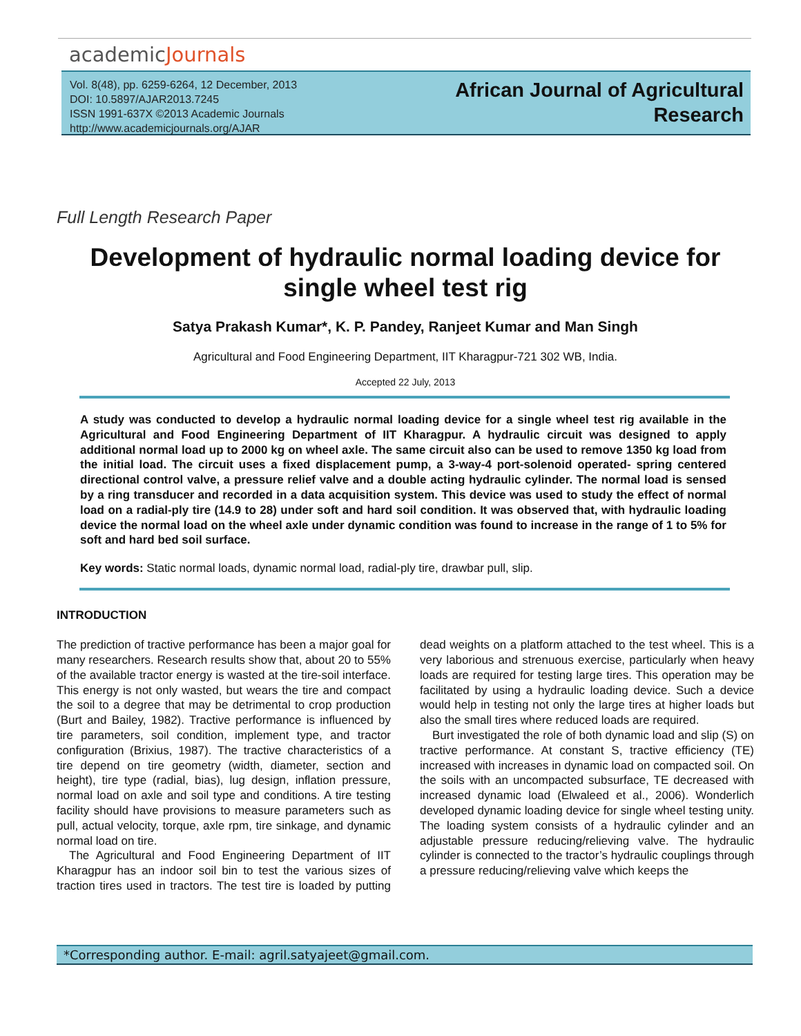academicJournals
Vol. 8(48), pp. 6259-6264, 12 December, 2013
DOI: 10.5897/AJAR2013.7245
ISSN 1991-637X ©2013 Academic Journals
http://www.academicjournals.org/AJAR
African Journal of Agricultural
Research
Full Length Research Paper
Development of hydraulic normal loading device for single wheel test rig
Satya Prakash Kumar*, K. P. Pandey, Ranjeet Kumar and Man Singh
Agricultural and Food Engineering Department, IIT Kharagpur-721 302 WB, India.
Accepted 22 July, 2013
A study was conducted to develop a hydraulic normal loading device for a single wheel test rig available in the Agricultural and Food Engineering Department of IIT Kharagpur. A hydraulic circuit was designed to apply additional normal load up to 2000 kg on wheel axle. The same circuit also can be used to remove 1350 kg load from the initial load. The circuit uses a fixed displacement pump, a 3-way-4 port-solenoid operated- spring centered directional control valve, a pressure relief valve and a double acting hydraulic cylinder. The normal load is sensed by a ring transducer and recorded in a data acquisition system. This device was used to study the effect of normal load on a radial-ply tire (14.9 to 28) under soft and hard soil condition. It was observed that, with hydraulic loading device the normal load on the wheel axle under dynamic condition was found to increase in the range of 1 to 5% for soft and hard bed soil surface.
Key words: Static normal loads, dynamic normal load, radial-ply tire, drawbar pull, slip.
INTRODUCTION
The prediction of tractive performance has been a major goal for many researchers. Research results show that, about 20 to 55% of the available tractor energy is wasted at the tire-soil interface. This energy is not only wasted, but wears the tire and compact the soil to a degree that may be detrimental to crop production (Burt and Bailey, 1982). Tractive performance is influenced by tire parameters, soil condition, implement type, and tractor configuration (Brixius, 1987). The tractive characteristics of a tire depend on tire geometry (width, diameter, section and height), tire type (radial, bias), lug design, inflation pressure, normal load on axle and soil type and conditions. A tire testing facility should have provisions to measure parameters such as pull, actual velocity, torque, axle rpm, tire sinkage, and dynamic normal load on tire.
The Agricultural and Food Engineering Department of IIT Kharagpur has an indoor soil bin to test the various sizes of traction tires used in tractors. The test tire is loaded by putting dead weights on a platform attached to the test wheel. This is a very laborious and strenuous exercise, particularly when heavy loads are required for testing large tires. This operation may be facilitated by using a hydraulic loading device. Such a device would help in testing not only the large tires at higher loads but also the small tires where reduced loads are required.
Burt investigated the role of both dynamic load and slip (S) on tractive performance. At constant S, tractive efficiency (TE) increased with increases in dynamic load on compacted soil. On the soils with an uncompacted subsurface, TE decreased with increased dynamic load (Elwaleed et al., 2006). Wonderlich developed dynamic loading device for single wheel testing unity. The loading system consists of a hydraulic cylinder and an adjustable pressure reducing/relieving valve. The hydraulic cylinder is connected to the tractor’s hydraulic couplings through a pressure reducing/relieving valve which keeps the
*Corresponding author. E-mail: agril.satyajeet@gmail.com.